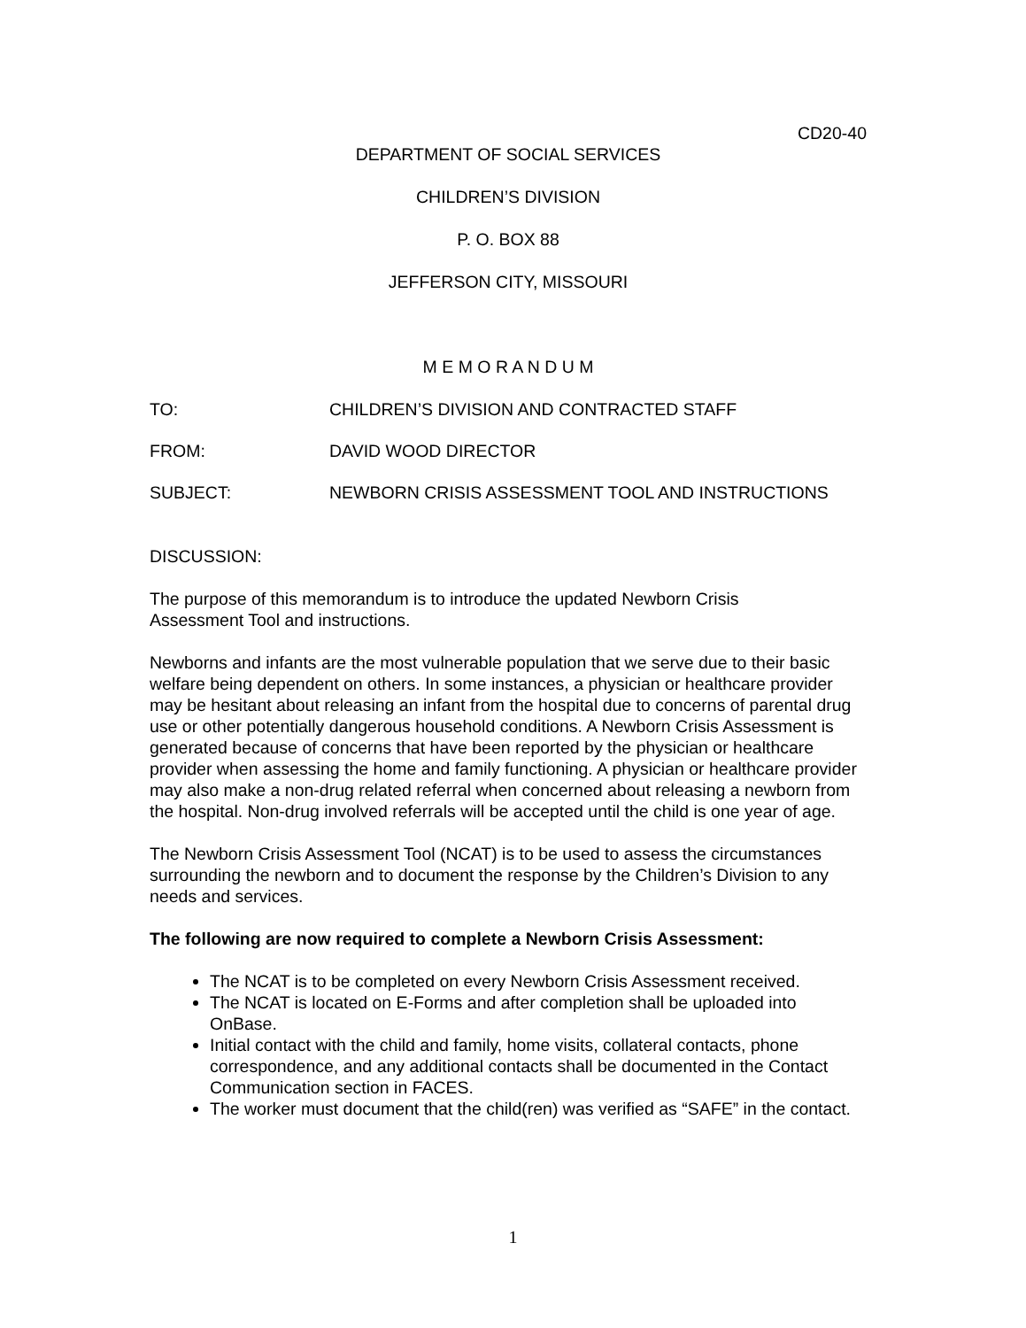CD20-40
DEPARTMENT OF SOCIAL SERVICES
CHILDREN’S DIVISION
P. O. BOX 88
JEFFERSON CITY, MISSOURI
M E M O R A N D U M
TO: CHILDREN’S DIVISION AND CONTRACTED STAFF
FROM: DAVID WOOD DIRECTOR
SUBJECT: NEWBORN CRISIS ASSESSMENT TOOL AND INSTRUCTIONS
DISCUSSION:
The purpose of this memorandum is to introduce the updated Newborn Crisis
Assessment Tool and instructions.
Newborns and infants are the most vulnerable population that we serve due to their basic welfare being dependent on others. In some instances, a physician or healthcare provider may be hesitant about releasing an infant from the hospital due to concerns of parental drug use or other potentially dangerous household conditions. A Newborn Crisis Assessment is generated because of concerns that have been reported by the physician or healthcare provider when assessing the home and family functioning. A physician or healthcare provider may also make a non-drug related referral when concerned about releasing a newborn from the hospital. Non-drug involved referrals will be accepted until the child is one year of age.
The Newborn Crisis Assessment Tool (NCAT) is to be used to assess the circumstances surrounding the newborn and to document the response by the Children’s Division to any needs and services.
The following are now required to complete a Newborn Crisis Assessment:
The NCAT is to be completed on every Newborn Crisis Assessment received.
The NCAT is located on E-Forms and after completion shall be uploaded into OnBase.
Initial contact with the child and family, home visits, collateral contacts, phone correspondence, and any additional contacts shall be documented in the Contact Communication section in FACES.
The worker must document that the child(ren) was verified as “SAFE” in the contact.
1